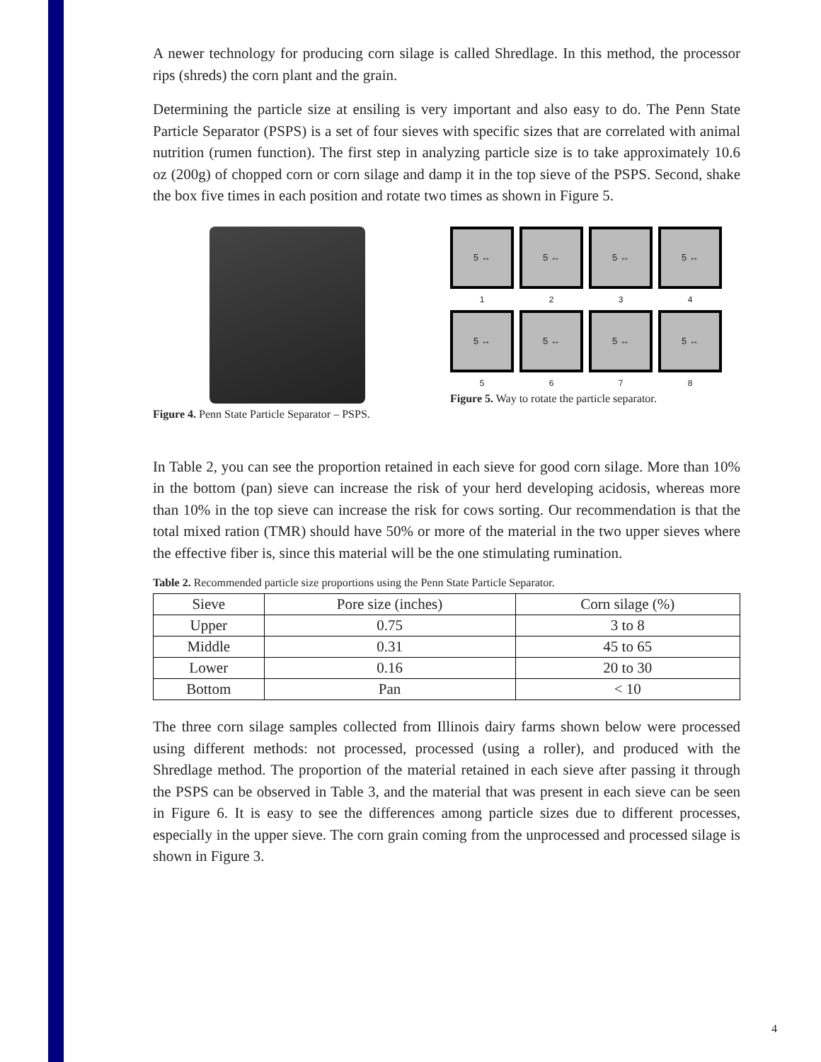A newer technology for producing corn silage is called Shredlage. In this method, the processor rips (shreds) the corn plant and the grain.
Determining the particle size at ensiling is very important and also easy to do. The Penn State Particle Separator (PSPS) is a set of four sieves with specific sizes that are correlated with animal nutrition (rumen function). The first step in analyzing particle size is to take approximately 10.6 oz (200g) of chopped corn or corn silage and damp it in the top sieve of the PSPS. Second, shake the box five times in each position and rotate two times as shown in Figure 5.
Figure 4. Penn State Particle Separator – PSPS.
5 ↔
5 ↔
5 ↔
5 ↔
1
2
3
4
5 ↔
5 ↔
5 ↔
5 ↔
5
6
7
8
Figure 5. Way to rotate the particle separator.
In Table 2, you can see the proportion retained in each sieve for good corn silage. More than 10% in the bottom (pan) sieve can increase the risk of your herd developing acidosis, whereas more than 10% in the top sieve can increase the risk for cows sorting. Our recommendation is that the total mixed ration (TMR) should have 50% or more of the material in the two upper sieves where the effective fiber is, since this material will be the one stimulating rumination.
Table 2. Recommended particle size proportions using the Penn State Particle Separator.
| Sieve | Pore size (inches) | Corn silage (%) |
| --- | --- | --- |
| Upper | 0.75 | 3 to 8 |
| Middle | 0.31 | 45 to 65 |
| Lower | 0.16 | 20 to 30 |
| Bottom | Pan | < 10 |
The three corn silage samples collected from Illinois dairy farms shown below were processed using different methods: not processed, processed (using a roller), and produced with the Shredlage method. The proportion of the material retained in each sieve after passing it through the PSPS can be observed in Table 3, and the material that was present in each sieve can be seen in Figure 6. It is easy to see the differences among particle sizes due to different processes, especially in the upper sieve. The corn grain coming from the unprocessed and processed silage is shown in Figure 3.
4